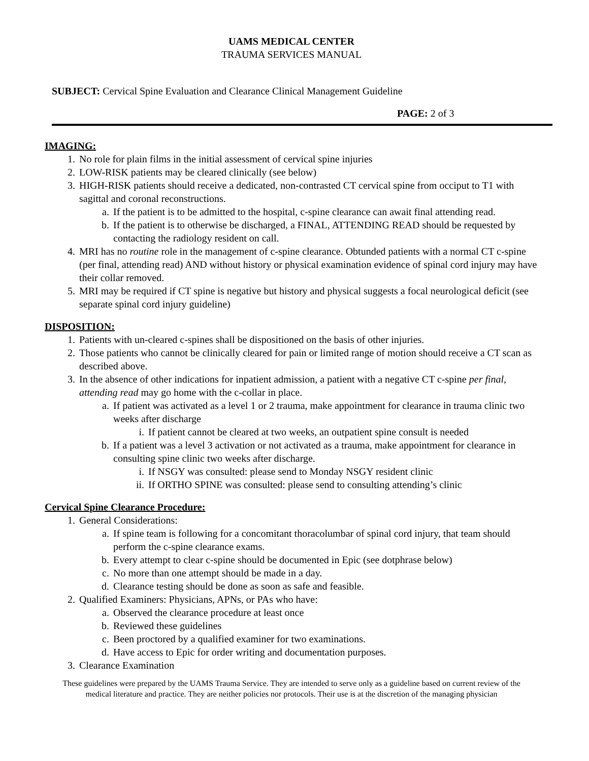UAMS MEDICAL CENTER
TRAUMA SERVICES MANUAL
SUBJECT: Cervical Spine Evaluation and Clearance Clinical Management Guideline
PAGE: 2 of 3
IMAGING:
1. No role for plain films in the initial assessment of cervical spine injuries
2. LOW-RISK patients may be cleared clinically (see below)
3. HIGH-RISK patients should receive a dedicated, non-contrasted CT cervical spine from occiput to T1 with sagittal and coronal reconstructions.
a. If the patient is to be admitted to the hospital, c-spine clearance can await final attending read.
b. If the patient is to otherwise be discharged, a FINAL, ATTENDING READ should be requested by contacting the radiology resident on call.
4. MRI has no routine role in the management of c-spine clearance. Obtunded patients with a normal CT c-spine (per final, attending read) AND without history or physical examination evidence of spinal cord injury may have their collar removed.
5. MRI may be required if CT spine is negative but history and physical suggests a focal neurological deficit (see separate spinal cord injury guideline)
DISPOSITION:
1. Patients with un-cleared c-spines shall be dispositioned on the basis of other injuries.
2. Those patients who cannot be clinically cleared for pain or limited range of motion should receive a CT scan as described above.
3. In the absence of other indications for inpatient admission, a patient with a negative CT c-spine per final, attending read may go home with the c-collar in place.
a. If patient was activated as a level 1 or 2 trauma, make appointment for clearance in trauma clinic two weeks after discharge
i. If patient cannot be cleared at two weeks, an outpatient spine consult is needed
b. If a patient was a level 3 activation or not activated as a trauma, make appointment for clearance in consulting spine clinic two weeks after discharge.
i. If NSGY was consulted: please send to Monday NSGY resident clinic
ii. If ORTHO SPINE was consulted: please send to consulting attending’s clinic
Cervical Spine Clearance Procedure:
1. General Considerations:
a. If spine team is following for a concomitant thoracolumbar of spinal cord injury, that team should perform the c-spine clearance exams.
b. Every attempt to clear c-spine should be documented in Epic (see dotphrase below)
c. No more than one attempt should be made in a day.
d. Clearance testing should be done as soon as safe and feasible.
2. Qualified Examiners: Physicians, APNs, or PAs who have:
a. Observed the clearance procedure at least once
b. Reviewed these guidelines
c. Been proctored by a qualified examiner for two examinations.
d. Have access to Epic for order writing and documentation purposes.
3. Clearance Examination
These guidelines were prepared by the UAMS Trauma Service. They are intended to serve only as a guideline based on current review of the medical literature and practice. They are neither policies nor protocols. Their use is at the discretion of the managing physician